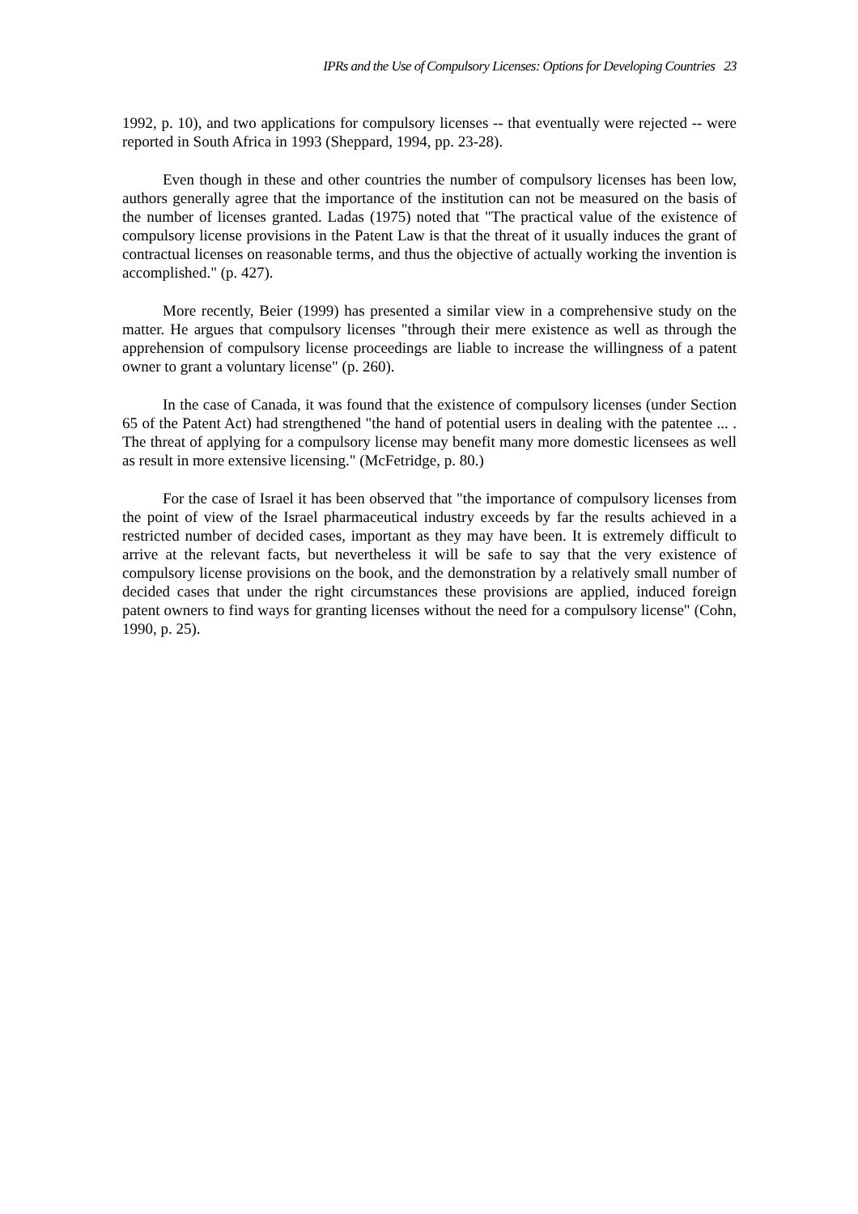IPRs and the Use of Compulsory Licenses: Options for Developing Countries 23
1992, p. 10), and two applications for compulsory licenses -- that eventually were rejected -- were reported in South Africa in 1993 (Sheppard, 1994, pp. 23-28).
Even though in these and other countries the number of compulsory licenses has been low, authors generally agree that the importance of the institution can not be measured on the basis of the number of licenses granted. Ladas (1975) noted that "The practical value of the existence of compulsory license provisions in the Patent Law is that the threat of it usually induces the grant of contractual licenses on reasonable terms, and thus the objective of actually working the invention is accomplished." (p. 427).
More recently, Beier (1999) has presented a similar view in a comprehensive study on the matter. He argues that compulsory licenses "through their mere existence as well as through the apprehension of compulsory license proceedings are liable to increase the willingness of a patent owner to grant a voluntary license" (p. 260).
In the case of Canada, it was found that the existence of compulsory licenses (under Section 65 of the Patent Act) had strengthened "the hand of potential users in dealing with the patentee ... . The threat of applying for a compulsory license may benefit many more domestic licensees as well as result in more extensive licensing." (McFetridge, p. 80.)
For the case of Israel it has been observed that "the importance of compulsory licenses from the point of view of the Israel pharmaceutical industry exceeds by far the results achieved in a restricted number of decided cases, important as they may have been. It is extremely difficult to arrive at the relevant facts, but nevertheless it will be safe to say that the very existence of compulsory license provisions on the book, and the demonstration by a relatively small number of decided cases that under the right circumstances these provisions are applied, induced foreign patent owners to find ways for granting licenses without the need for a compulsory license" (Cohn, 1990, p. 25).